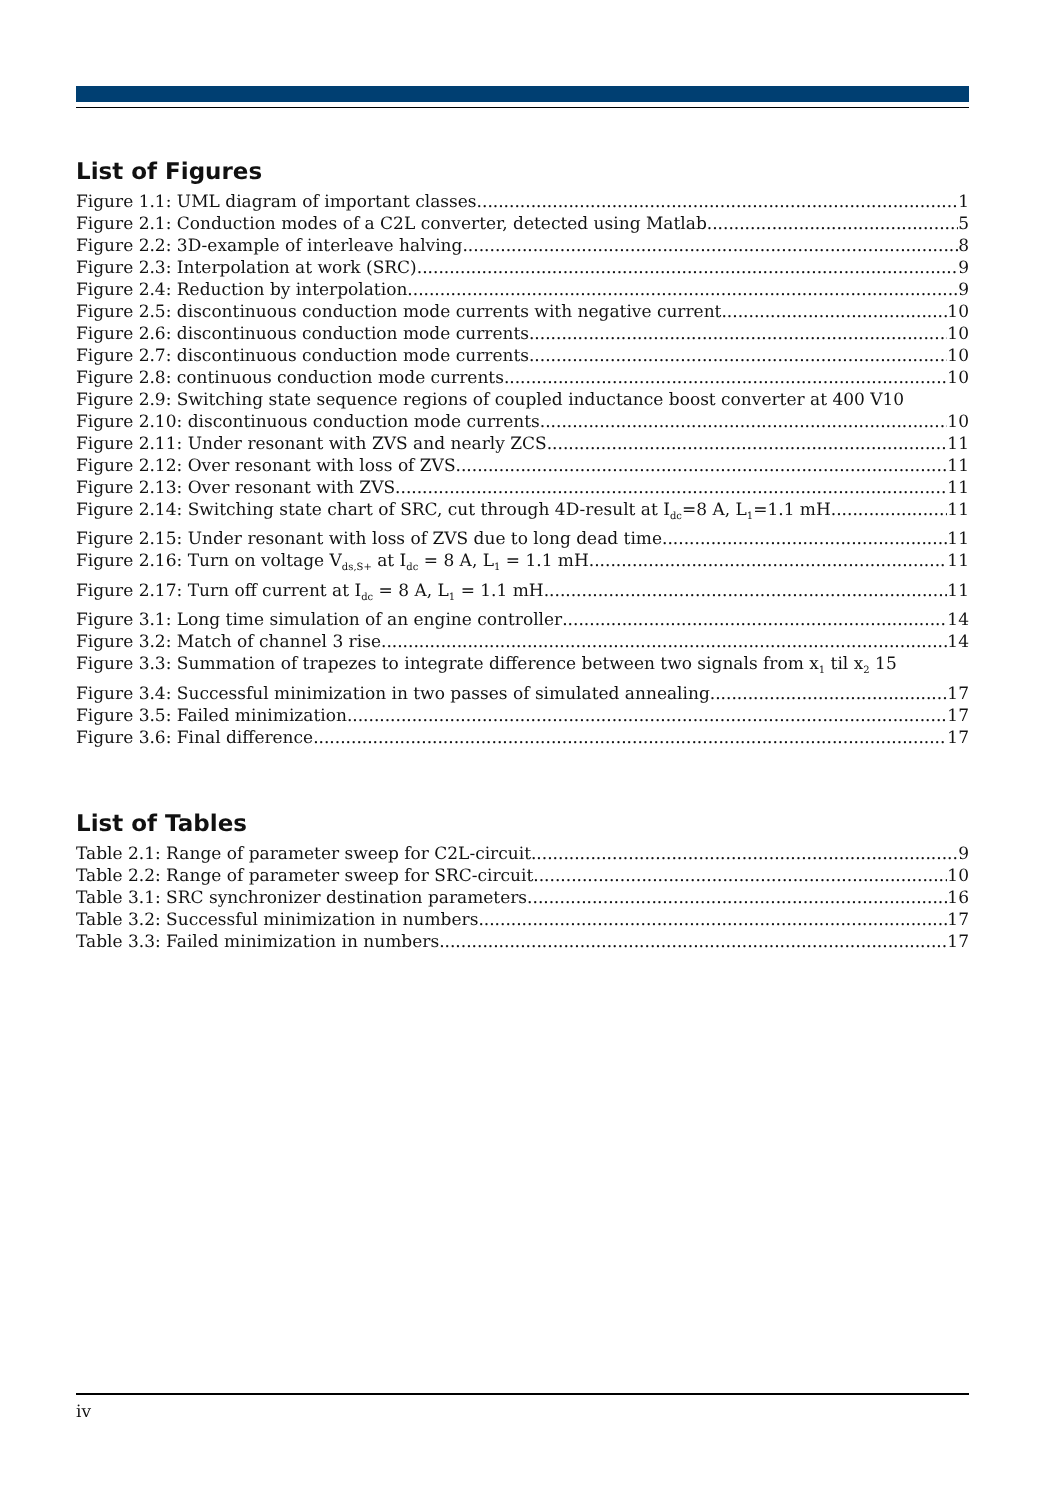List of Figures
Figure 1.1: UML diagram of important classes 1
Figure 2.1: Conduction modes of a C2L converter, detected using Matlab 5
Figure 2.2: 3D-example of interleave halving 8
Figure 2.3: Interpolation at work (SRC) 9
Figure 2.4: Reduction by interpolation 9
Figure 2.5: discontinuous conduction mode currents with negative current 10
Figure 2.6: discontinuous conduction mode currents 10
Figure 2.7: discontinuous conduction mode currents 10
Figure 2.8: continuous conduction mode currents 10
Figure 2.9: Switching state sequence regions of coupled inductance boost converter at 400 V 10
Figure 2.10: discontinuous conduction mode currents 10
Figure 2.11: Under resonant with ZVS and nearly ZCS 11
Figure 2.12: Over resonant with loss of ZVS 11
Figure 2.13: Over resonant with ZVS 11
Figure 2.14: Switching state chart of SRC, cut through 4D-result at I<sub>dc</sub>=8 A, L<sub>1</sub>=1.1 mH 11
Figure 2.15: Under resonant with loss of ZVS due to long dead time 11
Figure 2.16: Turn on voltage V<sub>ds,S+</sub> at I<sub>dc</sub> = 8 A, L<sub>1</sub> = 1.1 mH 11
Figure 2.17: Turn off current at I<sub>dc</sub> = 8 A, L<sub>1</sub> = 1.1 mH 11
Figure 3.1: Long time simulation of an engine controller 14
Figure 3.2: Match of channel 3 rise 14
Figure 3.3: Summation of trapezes to integrate difference between two signals from x<sub>1</sub> til x<sub>2</sub> 15
Figure 3.4: Successful minimization in two passes of simulated annealing 17
Figure 3.5: Failed minimization 17
Figure 3.6: Final difference 17
List of Tables
Table 2.1: Range of parameter sweep for C2L-circuit 9
Table 2.2: Range of parameter sweep for SRC-circuit 10
Table 3.1: SRC synchronizer destination parameters 16
Table 3.2: Successful minimization in numbers 17
Table 3.3: Failed minimization in numbers 17
iv